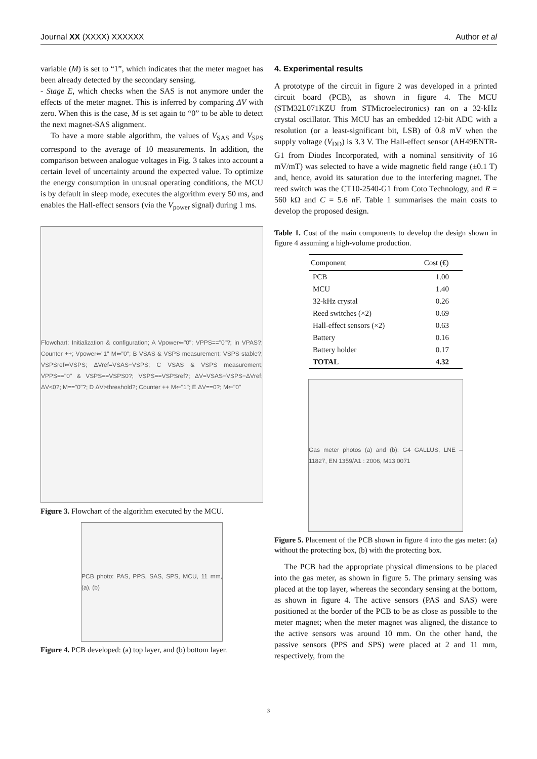Journal XX (XXXX) XXXXXX Author et al
variable (M) is set to “1”, which indicates that the meter magnet has been already detected by the secondary sensing.
- Stage E, which checks when the SAS is not anymore under the effects of the meter magnet. This is inferred by comparing ΔV with zero. When this is the case, M is set again to “0” to be able to detect the next magnet-SAS alignment.
To have a more stable algorithm, the values of V<sub>SAS</sub> and V<sub>SPS</sub> correspond to the average of 10 measurements. In addition, the comparison between analogue voltages in Fig. 3 takes into account a certain level of uncertainty around the expected value. To optimize the energy consumption in unusual operating conditions, the MCU is by default in sleep mode, executes the algorithm every 50 ms, and enables the Hall-effect sensors (via the V<sub>power</sub> signal) during 1 ms.
Flowchart: Initialization & configuration; A Vpower⇐"0"; VPPS=="0"?; in VPAS?; Counter ++; Vpower⇐"1" M⇐"0"; B VSAS & VSPS measurement; VSPS stable?; VSPSref⇐VSPS; ΔVref=VSAS−VSPS; C VSAS & VSPS measurement; VPPS=="0" & VSPS==VSPS0?; VSPS==VSPSref?; ΔV=VSAS−VSPS−ΔVref; ΔV<0?; M=="0"?; D ΔV>threshold?; Counter ++ M⇐"1"; E ΔV==0?; M⇐"0"
Figure 3. Flowchart of the algorithm executed by the MCU.
PCB photo: PAS, PPS, SAS, SPS, MCU, 11 mm, (a), (b)
Figure 4. PCB developed: (a) top layer, and (b) bottom layer.
4. Experimental results
A prototype of the circuit in figure 2 was developed in a printed circuit board (PCB), as shown in figure 4. The MCU (STM32L071KZU from STMicroelectronics) ran on a 32-kHz crystal oscillator. This MCU has an embedded 12-bit ADC with a resolution (or a least-significant bit, LSB) of 0.8 mV when the supply voltage (V<sub>DD</sub>) is 3.3 V. The Hall-effect sensor (AH49ENTR-G1 from Diodes Incorporated, with a nominal sensitivity of 16 mV/mT) was selected to have a wide magnetic field range (±0.1 T) and, hence, avoid its saturation due to the interfering magnet. The reed switch was the CT10-2540-G1 from Coto Technology, and R = 560 kΩ and C = 5.6 nF. Table 1 summarises the main costs to develop the proposed design.
Table 1. Cost of the main components to develop the design shown in figure 4 assuming a high-volume production.
| Component | Cost (€) |
| --- | --- |
| PCB | 1.00 |
| MCU | 1.40 |
| 32-kHz crystal | 0.26 |
| Reed switches (×2) | 0.69 |
| Hall-effect sensors (×2) | 0.63 |
| Battery | 0.16 |
| Battery holder | 0.17 |
| TOTAL | 4.32 |
Gas meter photos (a) and (b): G4 GALLUS, LNE – 11827, EN 1359/A1 : 2006, M13 0071
Figure 5. Placement of the PCB shown in figure 4 into the gas meter: (a) without the protecting box, (b) with the protecting box.
The PCB had the appropriate physical dimensions to be placed into the gas meter, as shown in figure 5. The primary sensing was placed at the top layer, whereas the secondary sensing at the bottom, as shown in figure 4. The active sensors (PAS and SAS) were positioned at the border of the PCB to be as close as possible to the meter magnet; when the meter magnet was aligned, the distance to the active sensors was around 10 mm. On the other hand, the passive sensors (PPS and SPS) were placed at 2 and 11 mm, respectively, from the
3